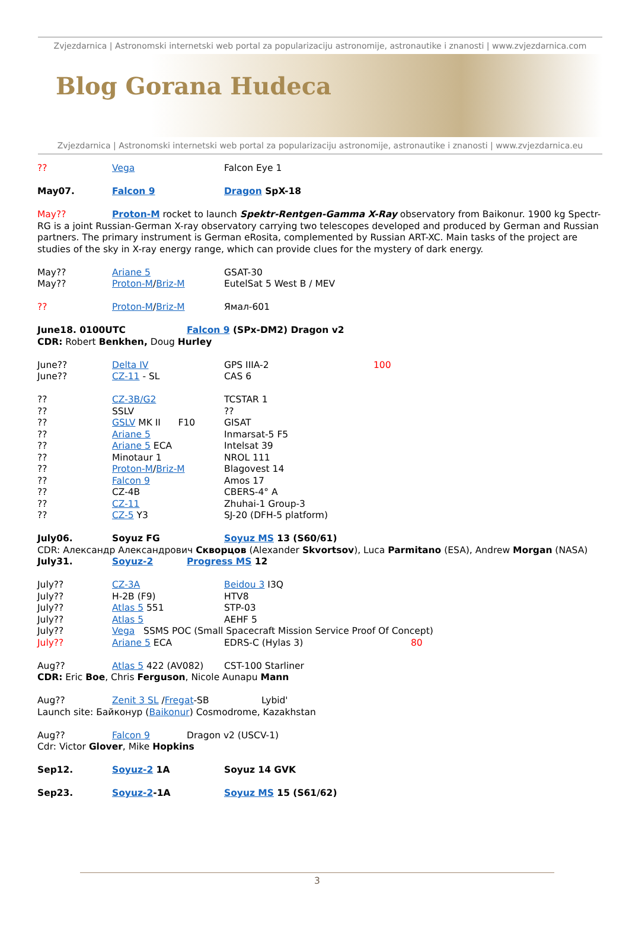Zvjezdarnica | Astronomski internetski web portal za popularizaciju astronomije, astronautike i znanosti | www.zvjezdarnica.com
Blog Gorana Hudeca
Zvjezdarnica | Astronomski internetski web portal za popularizaciju astronomije, astronautike i znanosti | www.zvjezdarnica.eu
?? Vega Falcon Eye 1
May07. Falcon 9 Dragon SpX-18
May?? Proton-M rocket to launch Spektr-Rentgen-Gamma X-Ray observatory from Baikonur. 1900 kg Spectr-RG is a joint Russian-German X-ray observatory carrying two telescopes developed and produced by German and Russian partners. The primary instrument is German eRosita, complemented by Russian ART-XC. Main tasks of the project are studies of the sky in X-ray energy range, which can provide clues for the mystery of dark energy.
May?? Ariane 5 GSAT-30
May?? Proton-M/Briz-M EutelSat 5 West B / MEV
?? Proton-M/Briz-M Ямал-601
June18. 0100UTC Falcon 9 (SPx-DM2) Dragon v2
CDR: Robert Benkhen, Doug Hurley
June?? Delta IV GPS IIIA-2 100
June?? CZ-11 - SL CAS 6
?? CZ-3B/G2 TCSTAR 1
?? SSLV??
?? GSLV MK II F10 GISAT
?? Ariane 5 Inmarsat-5 F5
?? Ariane 5 ECA Intelsat 39
?? Minotaur 1 NROL 111
?? Proton-M/Briz-M Blagovest 14
?? Falcon 9 Amos 17
?? CZ-4B CBERS-4° A
?? CZ-11 Zhuhai-1 Group-3
?? CZ-5 Y3 SJ-20 (DFH-5 platform)
July06. Soyuz FG Soyuz MS 13 (S60/61)
CDR: Александр Александрович Скворцов (Alexander Skvortsov), Luca Parmitano (ESA), Andrew Morgan (NASA)
July31. Soyuz-2 Progress MS 12
July?? CZ-3A Beidou 3 I3Q
July?? H-2B (F9) HTV8
July?? Atlas 5 551 STP-03
July?? Atlas 5 AEHF 5
July?? Vega SSMS POC (Small Spacecraft Mission Service Proof Of Concept)
July?? Ariane 5 ECA EDRS-C (Hylas 3) 80
Aug?? Atlas 5 422 (AV082) CST-100 Starliner
CDR: Eric Boe, Chris Ferguson, Nicole Aunapu Mann
Aug?? Zenit 3 SL /Fregat-SB Lybid'
Launch site: Байконур (Baikonur) Cosmodrome, Kazakhstan
Aug?? Falcon 9 Dragon v2 (USCV-1)
Cdr: Victor Glover, Mike Hopkins
Sep12. Soyuz-2 1A Soyuz 14 GVK
Sep23. Soyuz-2-1A Soyuz MS 15 (S61/62)
3